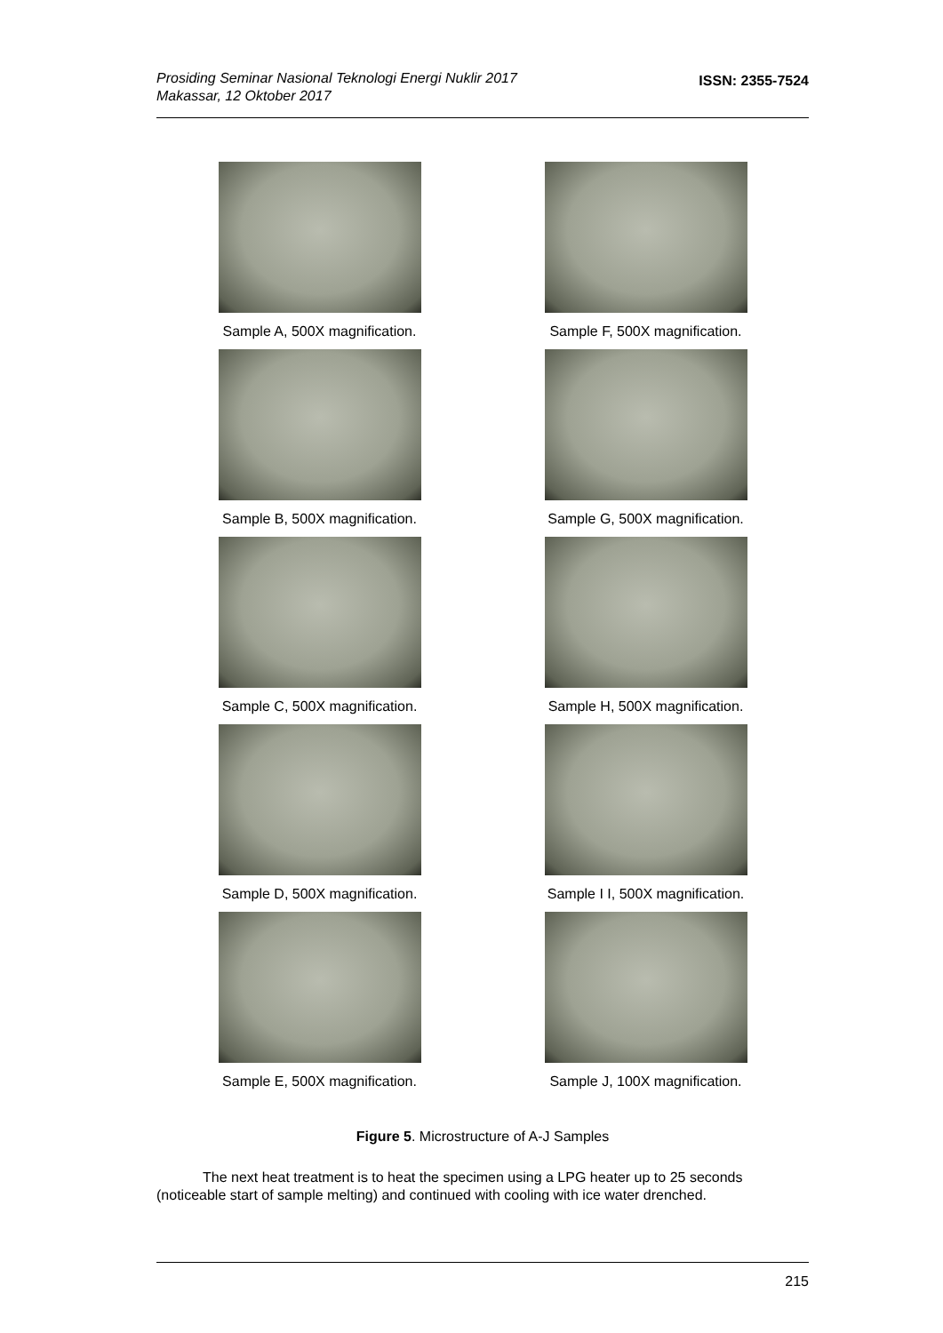Prosiding Seminar Nasional Teknologi Energi Nuklir 2017
Makassar, 12 Oktober 2017 ISSN: 2355-7524
Sample A, 500X magnification.
Sample F, 500X magnification.
Sample B, 500X magnification.
Sample G, 500X magnification.
Sample C, 500X magnification.
Sample H, 500X magnification.
Sample D, 500X magnification.
Sample I I, 500X magnification.
Sample E, 500X magnification.
Sample J, 100X magnification.
Figure 5. Microstructure of A-J Samples
The next heat treatment is to heat the specimen using a LPG heater up to 25 seconds (noticeable start of sample melting) and continued with cooling with ice water drenched.
215